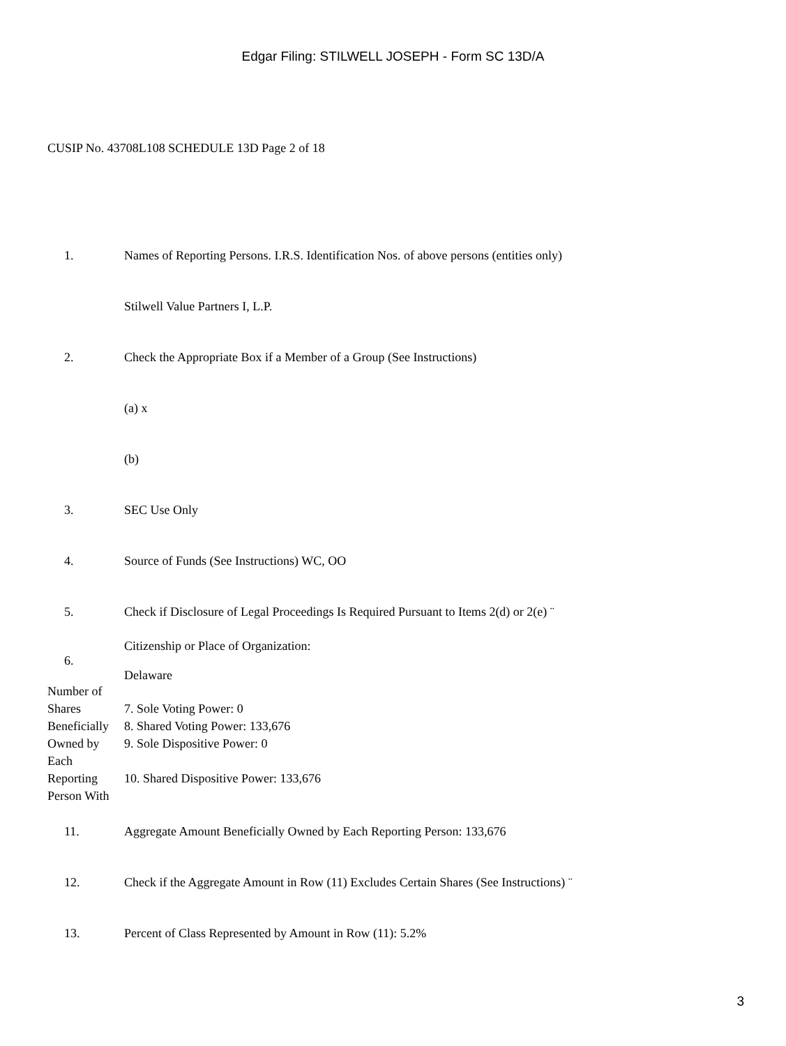Edgar Filing: STILWELL JOSEPH - Form SC 13D/A
CUSIP No. 43708L108 SCHEDULE 13D Page 2 of 18
1. Names of Reporting Persons. I.R.S. Identification Nos. of above persons (entities only)
Stilwell Value Partners I, L.P.
2. Check the Appropriate Box if a Member of a Group (See Instructions)
(a) x
(b)
3. SEC Use Only
4. Source of Funds (See Instructions) WC, OO
5. Check if Disclosure of Legal Proceedings Is Required Pursuant to Items 2(d) or 2(e) ¨
6.
Citizenship or Place of Organization:
Delaware
| Number of Shares Beneficially Owned by Each Reporting Person With | 7. Sole Voting Power: 0 8. Shared Voting Power: 133,676 9. Sole Dispositive Power: 0 10. Shared Dispositive Power: 133,676 |
11. Aggregate Amount Beneficially Owned by Each Reporting Person: 133,676
12. Check if the Aggregate Amount in Row (11) Excludes Certain Shares (See Instructions) ¨
13. Percent of Class Represented by Amount in Row (11): 5.2%
3